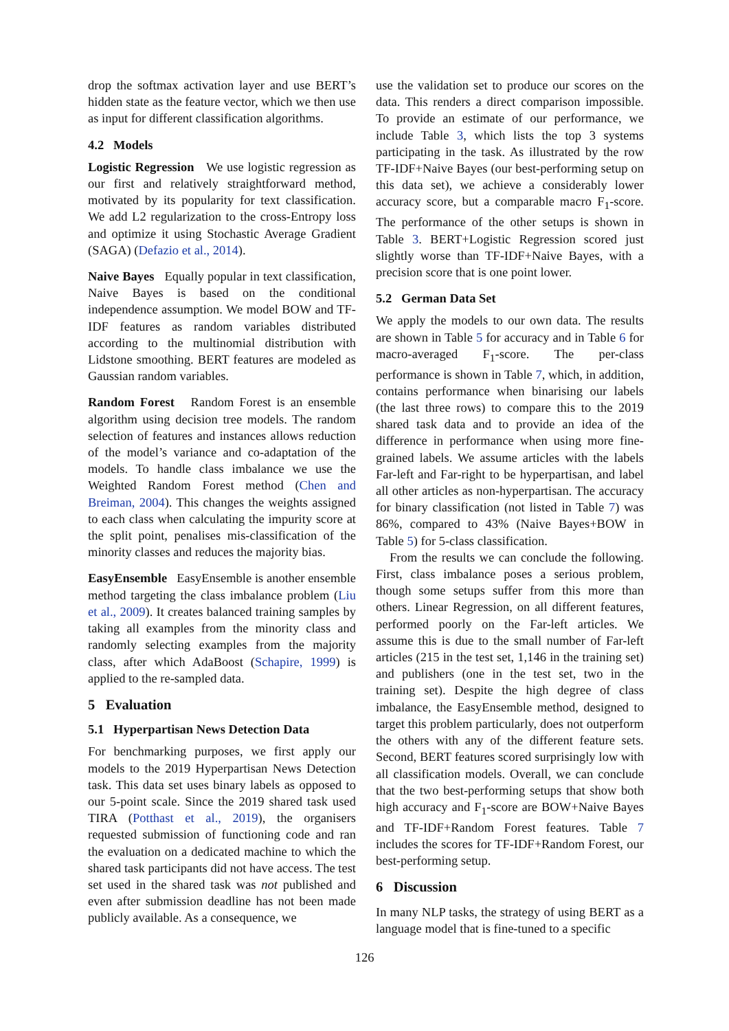drop the softmax activation layer and use BERT’s hidden state as the feature vector, which we then use as input for different classification algorithms.
4.2 Models
Logistic Regression We use logistic regression as our first and relatively straightforward method, motivated by its popularity for text classification. We add L2 regularization to the cross-Entropy loss and optimize it using Stochastic Average Gradient (SAGA) (Defazio et al., 2014).
Naive Bayes Equally popular in text classification, Naive Bayes is based on the conditional independence assumption. We model BOW and TF-IDF features as random variables distributed according to the multinomial distribution with Lidstone smoothing. BERT features are modeled as Gaussian random variables.
Random Forest Random Forest is an ensemble algorithm using decision tree models. The random selection of features and instances allows reduction of the model’s variance and co-adaptation of the models. To handle class imbalance we use the Weighted Random Forest method (Chen and Breiman, 2004). This changes the weights assigned to each class when calculating the impurity score at the split point, penalises mis-classification of the minority classes and reduces the majority bias.
EasyEnsemble EasyEnsemble is another ensemble method targeting the class imbalance problem (Liu et al., 2009). It creates balanced training samples by taking all examples from the minority class and randomly selecting examples from the majority class, after which AdaBoost (Schapire, 1999) is applied to the re-sampled data.
5 Evaluation
5.1 Hyperpartisan News Detection Data
For benchmarking purposes, we first apply our models to the 2019 Hyperpartisan News Detection task. This data set uses binary labels as opposed to our 5-point scale. Since the 2019 shared task used TIRA (Potthast et al., 2019), the organisers requested submission of functioning code and ran the evaluation on a dedicated machine to which the shared task participants did not have access. The test set used in the shared task was not published and even after submission deadline has not been made publicly available. As a consequence, we
use the validation set to produce our scores on the data. This renders a direct comparison impossible. To provide an estimate of our performance, we include Table 3, which lists the top 3 systems participating in the task. As illustrated by the row TF-IDF+Naive Bayes (our best-performing setup on this data set), we achieve a considerably lower accuracy score, but a comparable macro F<sub>1</sub>-score. The performance of the other setups is shown in Table 3. BERT+Logistic Regression scored just slightly worse than TF-IDF+Naive Bayes, with a precision score that is one point lower.
5.2 German Data Set
We apply the models to our own data. The results are shown in Table 5 for accuracy and in Table 6 for macro-averaged F<sub>1</sub>-score. The per-class performance is shown in Table 7, which, in addition, contains performance when binarising our labels (the last three rows) to compare this to the 2019 shared task data and to provide an idea of the difference in performance when using more fine-grained labels. We assume articles with the labels Far-left and Far-right to be hyperpartisan, and label all other articles as non-hyperpartisan. The accuracy for binary classification (not listed in Table 7) was 86%, compared to 43% (Naive Bayes+BOW in Table 5) for 5-class classification.
From the results we can conclude the following. First, class imbalance poses a serious problem, though some setups suffer from this more than others. Linear Regression, on all different features, performed poorly on the Far-left articles. We assume this is due to the small number of Far-left articles (215 in the test set, 1,146 in the training set) and publishers (one in the test set, two in the training set). Despite the high degree of class imbalance, the EasyEnsemble method, designed to target this problem particularly, does not outperform the others with any of the different feature sets. Second, BERT features scored surprisingly low with all classification models. Overall, we can conclude that the two best-performing setups that show both high accuracy and F<sub>1</sub>-score are BOW+Naive Bayes and TF-IDF+Random Forest features. Table 7 includes the scores for TF-IDF+Random Forest, our best-performing setup.
6 Discussion
In many NLP tasks, the strategy of using BERT as a language model that is fine-tuned to a specific
126